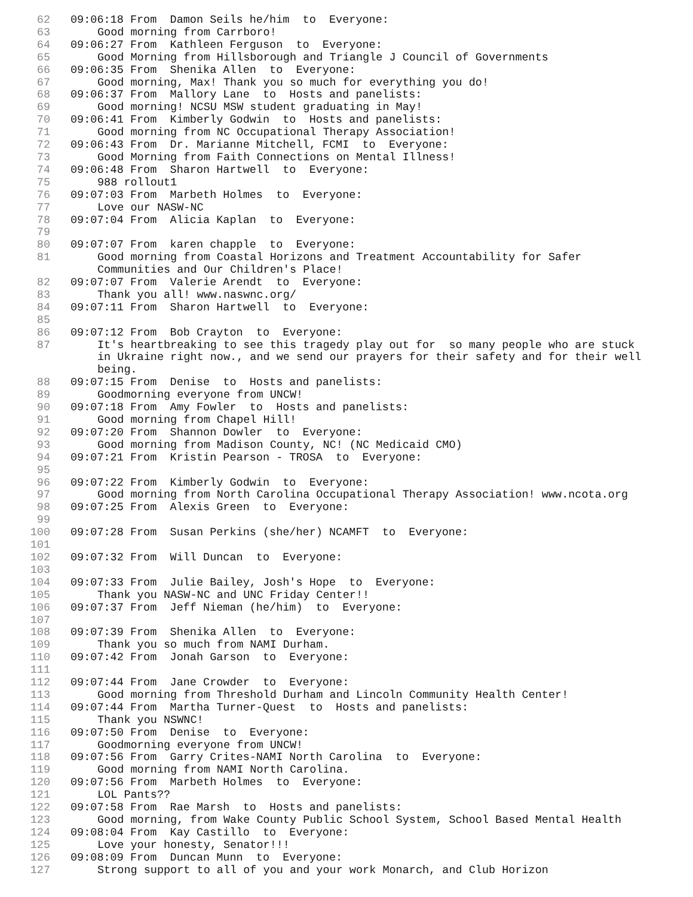62 09:06:18 From Damon Seils he/him to Everyone:
63 Good morning from Carrboro!
64 09:06:27 From Kathleen Ferguson to Everyone:
65 Good Morning from Hillsborough and Triangle J Council of Governments
66 09:06:35 From Shenika Allen to Everyone:
67 Good morning, Max! Thank you so much for everything you do!
68 09:06:37 From Mallory Lane to Hosts and panelists:
69 Good morning! NCSU MSW student graduating in May!
70 09:06:41 From Kimberly Godwin to Hosts and panelists:
71 Good morning from NC Occupational Therapy Association!
72 09:06:43 From Dr. Marianne Mitchell, FCMI to Everyone:
73 Good Morning from Faith Connections on Mental Illness!
74 09:06:48 From Sharon Hartwell to Everyone:
75 988 rollout1
76 09:07:03 From Marbeth Holmes to Everyone:
77 Love our NASW-NC
78 09:07:04 From Alicia Kaplan to Everyone:
79
80 09:07:07 From karen chapple to Everyone:
81 Good morning from Coastal Horizons and Treatment Accountability for Safer Communities and Our Children's Place!
82 09:07:07 From Valerie Arendt to Everyone:
83 Thank you all! www.naswnc.org/
84 09:07:11 From Sharon Hartwell to Everyone:
85
86 09:07:12 From Bob Crayton to Everyone:
87 It's heartbreaking to see this tragedy play out for so many people who are stuck in Ukraine right now., and we send our prayers for their safety and for their well being.
88 09:07:15 From Denise to Hosts and panelists:
89 Goodmorning everyone from UNCW!
90 09:07:18 From Amy Fowler to Hosts and panelists:
91 Good morning from Chapel Hill!
92 09:07:20 From Shannon Dowler to Everyone:
93 Good morning from Madison County, NC! (NC Medicaid CMO)
94 09:07:21 From Kristin Pearson - TROSA to Everyone:
95
96 09:07:22 From Kimberly Godwin to Everyone:
97 Good morning from North Carolina Occupational Therapy Association! www.ncota.org
98 09:07:25 From Alexis Green to Everyone:
99
100 09:07:28 From Susan Perkins (she/her) NCAMFT to Everyone:
101
102 09:07:32 From Will Duncan to Everyone:
103
104 09:07:33 From Julie Bailey, Josh's Hope to Everyone:
105 Thank you NASW-NC and UNC Friday Center!!
106 09:07:37 From Jeff Nieman (he/him) to Everyone:
107
108 09:07:39 From Shenika Allen to Everyone:
109 Thank you so much from NAMI Durham.
110 09:07:42 From Jonah Garson to Everyone:
111
112 09:07:44 From Jane Crowder to Everyone:
113 Good morning from Threshold Durham and Lincoln Community Health Center!
114 09:07:44 From Martha Turner-Quest to Hosts and panelists:
115 Thank you NSWNC!
116 09:07:50 From Denise to Everyone:
117 Goodmorning everyone from UNCW!
118 09:07:56 From Garry Crites-NAMI North Carolina to Everyone:
119 Good morning from NAMI North Carolina.
120 09:07:56 From Marbeth Holmes to Everyone:
121 LOL Pants??
122 09:07:58 From Rae Marsh to Hosts and panelists:
123 Good morning, from Wake County Public School System, School Based Mental Health
124 09:08:04 From Kay Castillo to Everyone:
125 Love your honesty, Senator!!!
126 09:08:09 From Duncan Munn to Everyone:
127 Strong support to all of you and your work Monarch, and Club Horizon